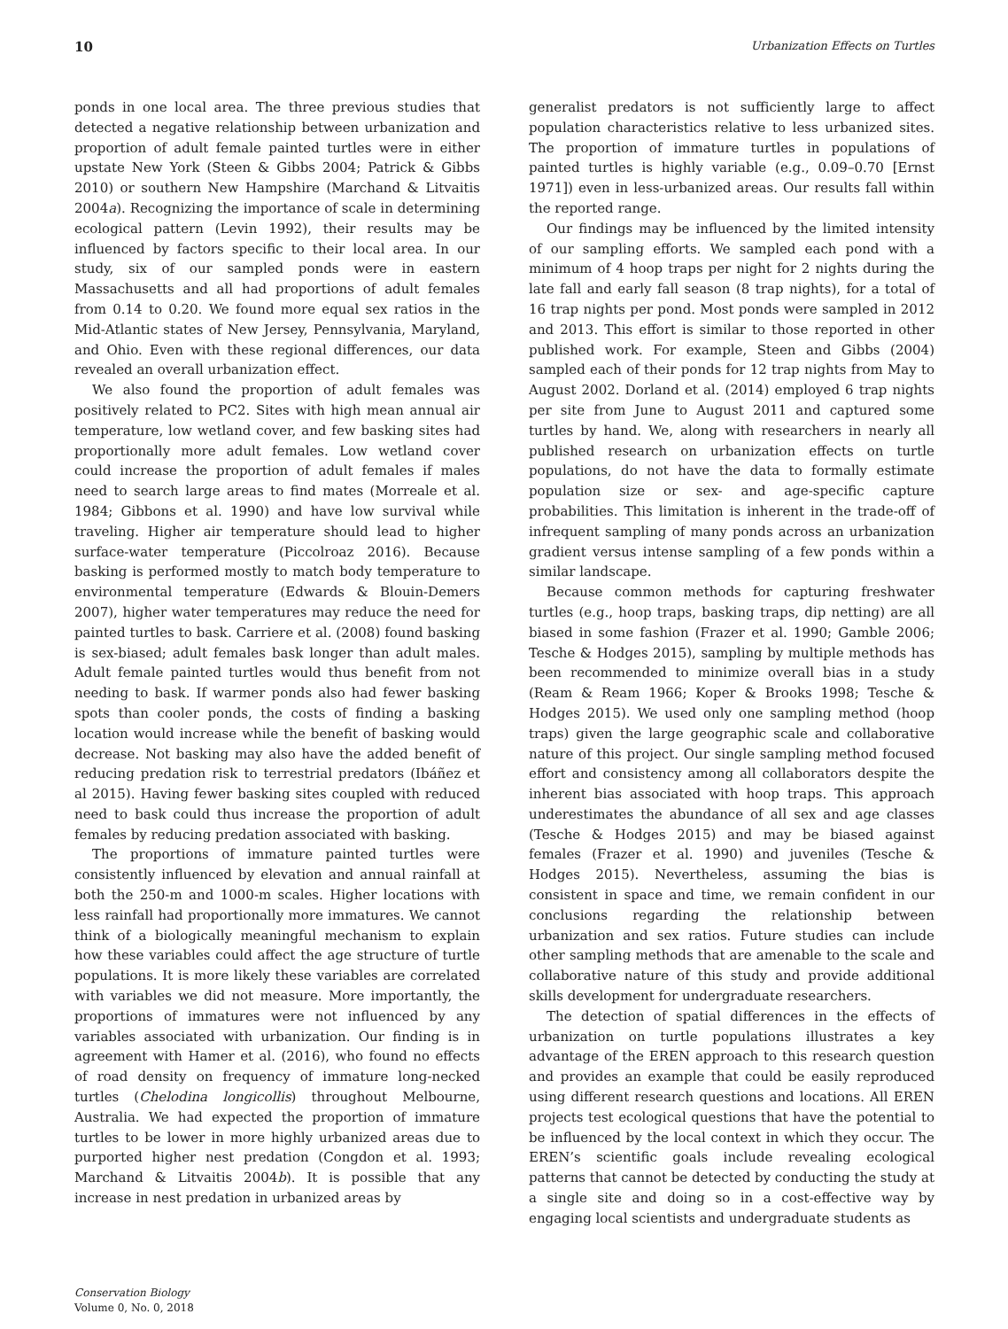10 Urbanization Effects on Turtles
ponds in one local area. The three previous studies that detected a negative relationship between urbanization and proportion of adult female painted turtles were in either upstate New York (Steen & Gibbs 2004; Patrick & Gibbs 2010) or southern New Hampshire (Marchand & Litvaitis 2004a). Recognizing the importance of scale in determining ecological pattern (Levin 1992), their results may be influenced by factors specific to their local area. In our study, six of our sampled ponds were in eastern Massachusetts and all had proportions of adult females from 0.14 to 0.20. We found more equal sex ratios in the Mid-Atlantic states of New Jersey, Pennsylvania, Maryland, and Ohio. Even with these regional differences, our data revealed an overall urbanization effect.
We also found the proportion of adult females was positively related to PC2. Sites with high mean annual air temperature, low wetland cover, and few basking sites had proportionally more adult females. Low wetland cover could increase the proportion of adult females if males need to search large areas to find mates (Morreale et al. 1984; Gibbons et al. 1990) and have low survival while traveling. Higher air temperature should lead to higher surface-water temperature (Piccolroaz 2016). Because basking is performed mostly to match body temperature to environmental temperature (Edwards & Blouin-Demers 2007), higher water temperatures may reduce the need for painted turtles to bask. Carriere et al. (2008) found basking is sex-biased; adult females bask longer than adult males. Adult female painted turtles would thus benefit from not needing to bask. If warmer ponds also had fewer basking spots than cooler ponds, the costs of finding a basking location would increase while the benefit of basking would decrease. Not basking may also have the added benefit of reducing predation risk to terrestrial predators (Ibáñez et al 2015). Having fewer basking sites coupled with reduced need to bask could thus increase the proportion of adult females by reducing predation associated with basking.
The proportions of immature painted turtles were consistently influenced by elevation and annual rainfall at both the 250-m and 1000-m scales. Higher locations with less rainfall had proportionally more immatures. We cannot think of a biologically meaningful mechanism to explain how these variables could affect the age structure of turtle populations. It is more likely these variables are correlated with variables we did not measure. More importantly, the proportions of immatures were not influenced by any variables associated with urbanization. Our finding is in agreement with Hamer et al. (2016), who found no effects of road density on frequency of immature long-necked turtles (Chelodina longicollis) throughout Melbourne, Australia. We had expected the proportion of immature turtles to be lower in more highly urbanized areas due to purported higher nest predation (Congdon et al. 1993; Marchand & Litvaitis 2004b). It is possible that any increase in nest predation in urbanized areas by
generalist predators is not sufficiently large to affect population characteristics relative to less urbanized sites. The proportion of immature turtles in populations of painted turtles is highly variable (e.g., 0.09–0.70 [Ernst 1971]) even in less-urbanized areas. Our results fall within the reported range.
Our findings may be influenced by the limited intensity of our sampling efforts. We sampled each pond with a minimum of 4 hoop traps per night for 2 nights during the late fall and early fall season (8 trap nights), for a total of 16 trap nights per pond. Most ponds were sampled in 2012 and 2013. This effort is similar to those reported in other published work. For example, Steen and Gibbs (2004) sampled each of their ponds for 12 trap nights from May to August 2002. Dorland et al. (2014) employed 6 trap nights per site from June to August 2011 and captured some turtles by hand. We, along with researchers in nearly all published research on urbanization effects on turtle populations, do not have the data to formally estimate population size or sex- and age-specific capture probabilities. This limitation is inherent in the trade-off of infrequent sampling of many ponds across an urbanization gradient versus intense sampling of a few ponds within a similar landscape.
Because common methods for capturing freshwater turtles (e.g., hoop traps, basking traps, dip netting) are all biased in some fashion (Frazer et al. 1990; Gamble 2006; Tesche & Hodges 2015), sampling by multiple methods has been recommended to minimize overall bias in a study (Ream & Ream 1966; Koper & Brooks 1998; Tesche & Hodges 2015). We used only one sampling method (hoop traps) given the large geographic scale and collaborative nature of this project. Our single sampling method focused effort and consistency among all collaborators despite the inherent bias associated with hoop traps. This approach underestimates the abundance of all sex and age classes (Tesche & Hodges 2015) and may be biased against females (Frazer et al. 1990) and juveniles (Tesche & Hodges 2015). Nevertheless, assuming the bias is consistent in space and time, we remain confident in our conclusions regarding the relationship between urbanization and sex ratios. Future studies can include other sampling methods that are amenable to the scale and collaborative nature of this study and provide additional skills development for undergraduate researchers.
The detection of spatial differences in the effects of urbanization on turtle populations illustrates a key advantage of the EREN approach to this research question and provides an example that could be easily reproduced using different research questions and locations. All EREN projects test ecological questions that have the potential to be influenced by the local context in which they occur. The EREN’s scientific goals include revealing ecological patterns that cannot be detected by conducting the study at a single site and doing so in a cost-effective way by engaging local scientists and undergraduate students as
Conservation Biology
Volume 0, No. 0, 2018